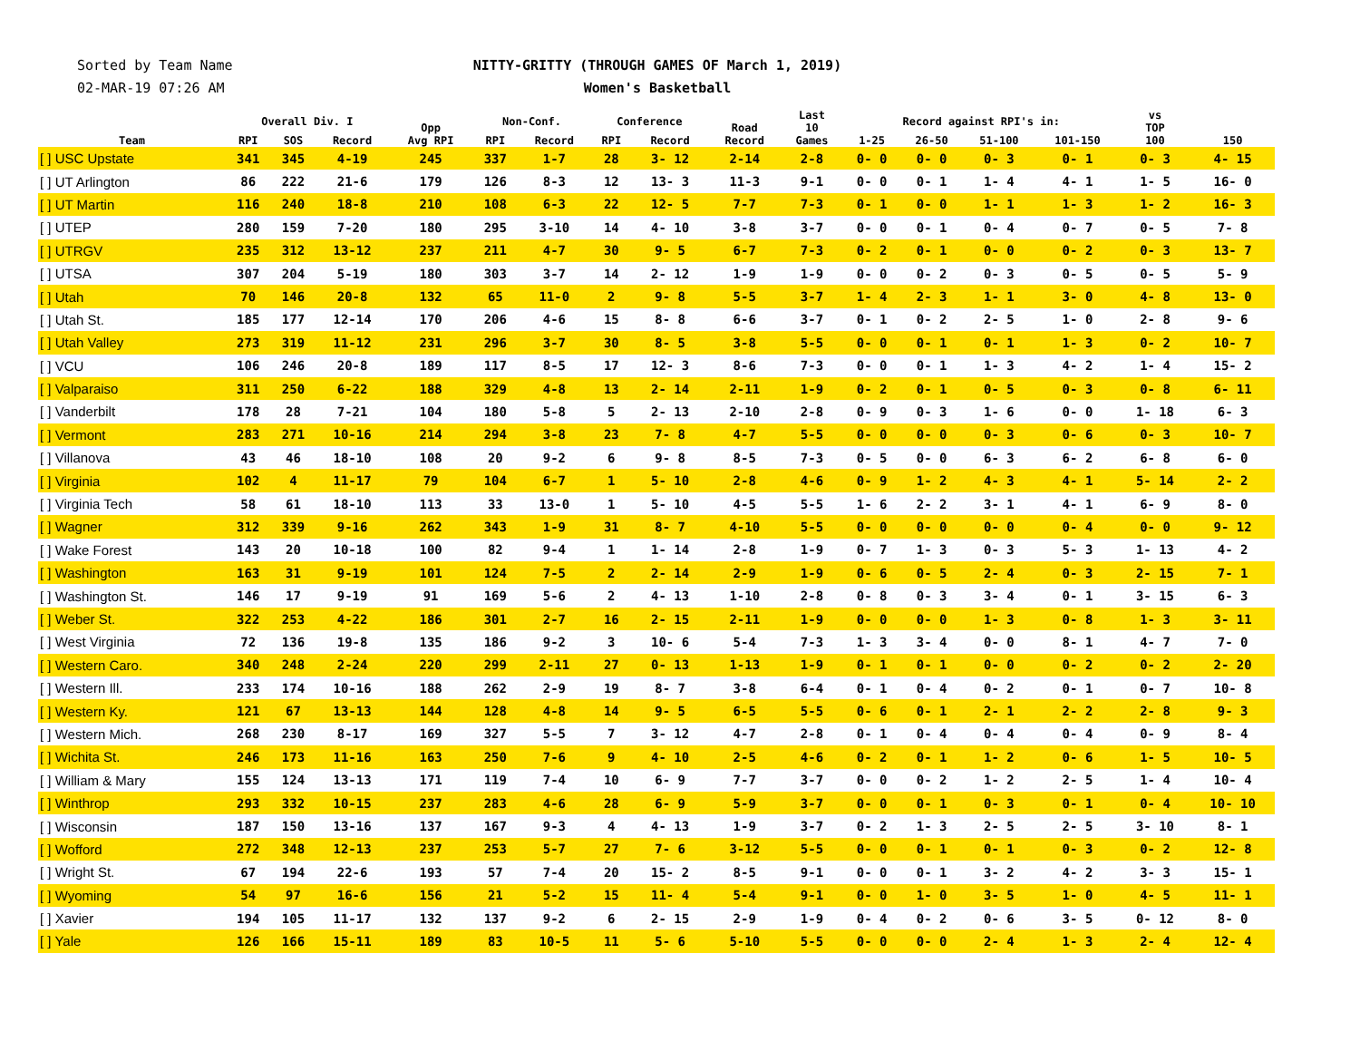Sorted by Team Name
02-MAR-19 07:26 AM
NITTY-GRITTY (THROUGH GAMES OF March 1, 2019)
Women's Basketball
| Team | Overall Div. I | | | Opp Avg RPI | Non-Conf. | | Conference | | Road Record | Last 10 Games | Record against RPI's in: | | | | vs TOP 100 | 150 |
| --- | --- | --- | --- | --- | --- | --- | --- | --- | --- | --- | --- | --- | --- | --- | --- | --- |
| | RPI | SOS | Record | | RPI | Record | RPI | Record | | | 1-25 | 26-50 | 51-100 | 101-150 | | |
| [ ] USC Upstate | 341 | 345 | 4-19 | 245 | 337 | 1-7 | 28 | 3- 12 | 2-14 | 2-8 | 0- 0 | 0- 0 | 0- 3 | 0- 1 | 0- 3 | 4- 15 |
| [ ] UT Arlington | 86 | 222 | 21-6 | 179 | 126 | 8-3 | 12 | 13- 3 | 11-3 | 9-1 | 0- 0 | 0- 1 | 1- 4 | 4- 1 | 1- 5 | 16- 0 |
| [ ] UT Martin | 116 | 240 | 18-8 | 210 | 108 | 6-3 | 22 | 12- 5 | 7-7 | 7-3 | 0- 1 | 0- 0 | 1- 1 | 1- 3 | 1- 2 | 16- 3 |
| [ ] UTEP | 280 | 159 | 7-20 | 180 | 295 | 3-10 | 14 | 4- 10 | 3-8 | 3-7 | 0- 0 | 0- 1 | 0- 4 | 0- 7 | 0- 5 | 7- 8 |
| [ ] UTRGV | 235 | 312 | 13-12 | 237 | 211 | 4-7 | 30 | 9- 5 | 6-7 | 7-3 | 0- 2 | 0- 1 | 0- 0 | 0- 2 | 0- 3 | 13- 7 |
| [ ] UTSA | 307 | 204 | 5-19 | 180 | 303 | 3-7 | 14 | 2- 12 | 1-9 | 1-9 | 0- 0 | 0- 2 | 0- 3 | 0- 5 | 0- 5 | 5- 9 |
| [ ] Utah | 70 | 146 | 20-8 | 132 | 65 | 11-0 | 2 | 9- 8 | 5-5 | 3-7 | 1- 4 | 2- 3 | 1- 1 | 3- 0 | 4- 8 | 13- 0 |
| [ ] Utah St. | 185 | 177 | 12-14 | 170 | 206 | 4-6 | 15 | 8- 8 | 6-6 | 3-7 | 0- 1 | 0- 2 | 2- 5 | 1- 0 | 2- 8 | 9- 6 |
| [ ] Utah Valley | 273 | 319 | 11-12 | 231 | 296 | 3-7 | 30 | 8- 5 | 3-8 | 5-5 | 0- 0 | 0- 1 | 0- 1 | 1- 3 | 0- 2 | 10- 7 |
| [ ] VCU | 106 | 246 | 20-8 | 189 | 117 | 8-5 | 17 | 12- 3 | 8-6 | 7-3 | 0- 0 | 0- 1 | 1- 3 | 4- 2 | 1- 4 | 15- 2 |
| [ ] Valparaiso | 311 | 250 | 6-22 | 188 | 329 | 4-8 | 13 | 2- 14 | 2-11 | 1-9 | 0- 2 | 0- 1 | 0- 5 | 0- 3 | 0- 8 | 6- 11 |
| [ ] Vanderbilt | 178 | 28 | 7-21 | 104 | 180 | 5-8 | 5 | 2- 13 | 2-10 | 2-8 | 0- 9 | 0- 3 | 1- 6 | 0- 0 | 1- 18 | 6- 3 |
| [ ] Vermont | 283 | 271 | 10-16 | 214 | 294 | 3-8 | 23 | 7- 8 | 4-7 | 5-5 | 0- 0 | 0- 0 | 0- 3 | 0- 6 | 0- 3 | 10- 7 |
| [ ] Villanova | 43 | 46 | 18-10 | 108 | 20 | 9-2 | 6 | 9- 8 | 8-5 | 7-3 | 0- 5 | 0- 0 | 6- 3 | 6- 2 | 6- 8 | 6- 0 |
| [ ] Virginia | 102 | 4 | 11-17 | 79 | 104 | 6-7 | 1 | 5- 10 | 2-8 | 4-6 | 0- 9 | 1- 2 | 4- 3 | 4- 1 | 5- 14 | 2- 2 |
| [ ] Virginia Tech | 58 | 61 | 18-10 | 113 | 33 | 13-0 | 1 | 5- 10 | 4-5 | 5-5 | 1- 6 | 2- 2 | 3- 1 | 4- 1 | 6- 9 | 8- 0 |
| [ ] Wagner | 312 | 339 | 9-16 | 262 | 343 | 1-9 | 31 | 8- 7 | 4-10 | 5-5 | 0- 0 | 0- 0 | 0- 0 | 0- 4 | 0- 0 | 9- 12 |
| [ ] Wake Forest | 143 | 20 | 10-18 | 100 | 82 | 9-4 | 1 | 1- 14 | 2-8 | 1-9 | 0- 7 | 1- 3 | 0- 3 | 5- 3 | 1- 13 | 4- 2 |
| [ ] Washington | 163 | 31 | 9-19 | 101 | 124 | 7-5 | 2 | 2- 14 | 2-9 | 1-9 | 0- 6 | 0- 5 | 2- 4 | 0- 3 | 2- 15 | 7- 1 |
| [ ] Washington St. | 146 | 17 | 9-19 | 91 | 169 | 5-6 | 2 | 4- 13 | 1-10 | 2-8 | 0- 8 | 0- 3 | 3- 4 | 0- 1 | 3- 15 | 6- 3 |
| [ ] Weber St. | 322 | 253 | 4-22 | 186 | 301 | 2-7 | 16 | 2- 15 | 2-11 | 1-9 | 0- 0 | 0- 0 | 1- 3 | 0- 8 | 1- 3 | 3- 11 |
| [ ] West Virginia | 72 | 136 | 19-8 | 135 | 186 | 9-2 | 3 | 10- 6 | 5-4 | 7-3 | 1- 3 | 3- 4 | 0- 0 | 8- 1 | 4- 7 | 7- 0 |
| [ ] Western Caro. | 340 | 248 | 2-24 | 220 | 299 | 2-11 | 27 | 0- 13 | 1-13 | 1-9 | 0- 1 | 0- 1 | 0- 0 | 0- 2 | 0- 2 | 2- 20 |
| [ ] Western Ill. | 233 | 174 | 10-16 | 188 | 262 | 2-9 | 19 | 8- 7 | 3-8 | 6-4 | 0- 1 | 0- 4 | 0- 2 | 0- 1 | 0- 7 | 10- 8 |
| [ ] Western Ky. | 121 | 67 | 13-13 | 144 | 128 | 4-8 | 14 | 9- 5 | 6-5 | 5-5 | 0- 6 | 0- 1 | 2- 1 | 2- 2 | 2- 8 | 9- 3 |
| [ ] Western Mich. | 268 | 230 | 8-17 | 169 | 327 | 5-5 | 7 | 3- 12 | 4-7 | 2-8 | 0- 1 | 0- 4 | 0- 4 | 0- 4 | 0- 9 | 8- 4 |
| [ ] Wichita St. | 246 | 173 | 11-16 | 163 | 250 | 7-6 | 9 | 4- 10 | 2-5 | 4-6 | 0- 2 | 0- 1 | 1- 2 | 0- 6 | 1- 5 | 10- 5 |
| [ ] William & Mary | 155 | 124 | 13-13 | 171 | 119 | 7-4 | 10 | 6- 9 | 7-7 | 3-7 | 0- 0 | 0- 2 | 1- 2 | 2- 5 | 1- 4 | 10- 4 |
| [ ] Winthrop | 293 | 332 | 10-15 | 237 | 283 | 4-6 | 28 | 6- 9 | 5-9 | 3-7 | 0- 0 | 0- 1 | 0- 3 | 0- 1 | 0- 4 | 10- 10 |
| [ ] Wisconsin | 187 | 150 | 13-16 | 137 | 167 | 9-3 | 4 | 4- 13 | 1-9 | 3-7 | 0- 2 | 1- 3 | 2- 5 | 2- 5 | 3- 10 | 8- 1 |
| [ ] Wofford | 272 | 348 | 12-13 | 237 | 253 | 5-7 | 27 | 7- 6 | 3-12 | 5-5 | 0- 0 | 0- 1 | 0- 1 | 0- 3 | 0- 2 | 12- 8 |
| [ ] Wright St. | 67 | 194 | 22-6 | 193 | 57 | 7-4 | 20 | 15- 2 | 8-5 | 9-1 | 0- 0 | 0- 1 | 3- 2 | 4- 2 | 3- 3 | 15- 1 |
| [ ] Wyoming | 54 | 97 | 16-6 | 156 | 21 | 5-2 | 15 | 11- 4 | 5-4 | 9-1 | 0- 0 | 1- 0 | 3- 5 | 1- 0 | 4- 5 | 11- 1 |
| [ ] Xavier | 194 | 105 | 11-17 | 132 | 137 | 9-2 | 6 | 2- 15 | 2-9 | 1-9 | 0- 4 | 0- 2 | 0- 6 | 3- 5 | 0- 12 | 8- 0 |
| [ ] Yale | 126 | 166 | 15-11 | 189 | 83 | 10-5 | 11 | 5- 6 | 5-10 | 5-5 | 0- 0 | 0- 0 | 2- 4 | 1- 3 | 2- 4 | 12- 4 |